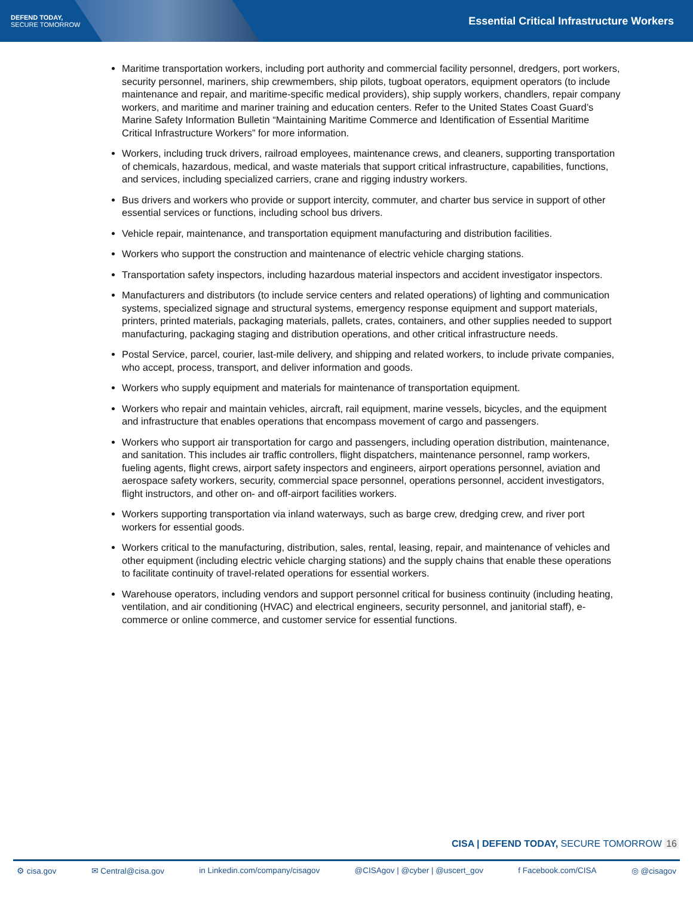DEFEND TODAY,
SECURE TOMORROW
Essential Critical Infrastructure Workers
Maritime transportation workers, including port authority and commercial facility personnel, dredgers, port workers, security personnel, mariners, ship crewmembers, ship pilots, tugboat operators, equipment operators (to include maintenance and repair, and maritime-specific medical providers), ship supply workers, chandlers, repair company workers, and maritime and mariner training and education centers. Refer to the United States Coast Guard’s Marine Safety Information Bulletin “Maintaining Maritime Commerce and Identification of Essential Maritime Critical Infrastructure Workers” for more information.
Workers, including truck drivers, railroad employees, maintenance crews, and cleaners, supporting transportation of chemicals, hazardous, medical, and waste materials that support critical infrastructure, capabilities, functions, and services, including specialized carriers, crane and rigging industry workers.
Bus drivers and workers who provide or support intercity, commuter, and charter bus service in support of other essential services or functions, including school bus drivers.
Vehicle repair, maintenance, and transportation equipment manufacturing and distribution facilities.
Workers who support the construction and maintenance of electric vehicle charging stations.
Transportation safety inspectors, including hazardous material inspectors and accident investigator inspectors.
Manufacturers and distributors (to include service centers and related operations) of lighting and communication systems, specialized signage and structural systems, emergency response equipment and support materials, printers, printed materials, packaging materials, pallets, crates, containers, and other supplies needed to support manufacturing, packaging staging and distribution operations, and other critical infrastructure needs.
Postal Service, parcel, courier, last-mile delivery, and shipping and related workers, to include private companies, who accept, process, transport, and deliver information and goods.
Workers who supply equipment and materials for maintenance of transportation equipment.
Workers who repair and maintain vehicles, aircraft, rail equipment, marine vessels, bicycles, and the equipment and infrastructure that enables operations that encompass movement of cargo and passengers.
Workers who support air transportation for cargo and passengers, including operation distribution, maintenance, and sanitation. This includes air traffic controllers, flight dispatchers, maintenance personnel, ramp workers, fueling agents, flight crews, airport safety inspectors and engineers, airport operations personnel, aviation and aerospace safety workers, security, commercial space personnel, operations personnel, accident investigators, flight instructors, and other on- and off-airport facilities workers.
Workers supporting transportation via inland waterways, such as barge crew, dredging crew, and river port workers for essential goods.
Workers critical to the manufacturing, distribution, sales, rental, leasing, repair, and maintenance of vehicles and other equipment (including electric vehicle charging stations) and the supply chains that enable these operations to facilitate continuity of travel-related operations for essential workers.
Warehouse operators, including vendors and support personnel critical for business continuity (including heating, ventilation, and air conditioning (HVAC) and electrical engineers, security personnel, and janitorial staff), e-commerce or online commerce, and customer service for essential functions.
CISA | DEFEND TODAY, SECURE TOMORROW 16
⚙ cisa.gov ✉ Central@cisa.gov in Linkedin.com/company/cisagov @CISAgov | @cyber | @uscert_gov f Facebook.com/CISA ◎ @cisagov